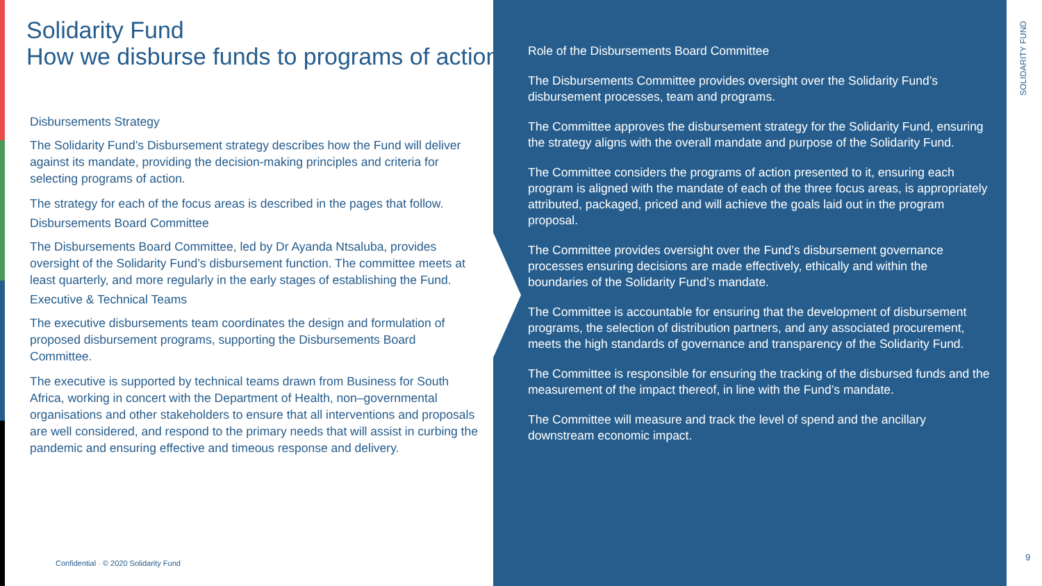Solidarity Fund
How we disburse funds to programs of action
Disbursements Strategy
The Solidarity Fund’s Disbursement strategy describes how the Fund will deliver against its mandate, providing the decision-making principles and criteria for selecting programs of action.
The strategy for each of the focus areas is described in the pages that follow.
Disbursements Board Committee
The Disbursements Board Committee, led by Dr Ayanda Ntsaluba, provides oversight of the Solidarity Fund’s disbursement function. The committee meets at least quarterly, and more regularly in the early stages of establishing the Fund.
Executive & Technical Teams
The executive disbursements team coordinates the design and formulation of proposed disbursement programs, supporting the Disbursements Board Committee.
The executive is supported by technical teams drawn from Business for South Africa, working in concert with the Department of Health, non–governmental organisations and other stakeholders to ensure that all interventions and proposals are well considered, and respond to the primary needs that will assist in curbing the pandemic and ensuring effective and timeous response and delivery.
Confidential · © 2020 Solidarity Fund
Role of the Disbursements Board Committee
The Disbursements Committee provides oversight over the Solidarity Fund’s disbursement processes, team and programs.
The Committee approves the disbursement strategy for the Solidarity Fund, ensuring the strategy aligns with the overall mandate and purpose of the Solidarity Fund.
The Committee considers the programs of action presented to it, ensuring each program is aligned with the mandate of each of the three focus areas, is appropriately attributed, packaged, priced and will achieve the goals laid out in the program proposal.
The Committee provides oversight over the Fund’s disbursement governance processes ensuring decisions are made effectively, ethically and within the boundaries of the Solidarity Fund’s mandate.
The Committee is accountable for ensuring that the development of disbursement programs, the selection of distribution partners, and any associated procurement, meets the high standards of governance and transparency of the Solidarity Fund.
The Committee is responsible for ensuring the tracking of the disbursed funds and the measurement of the impact thereof, in line with the Fund’s mandate.
The Committee will measure and track the level of spend and the ancillary downstream economic impact.
SOLIDARITY FUND
9